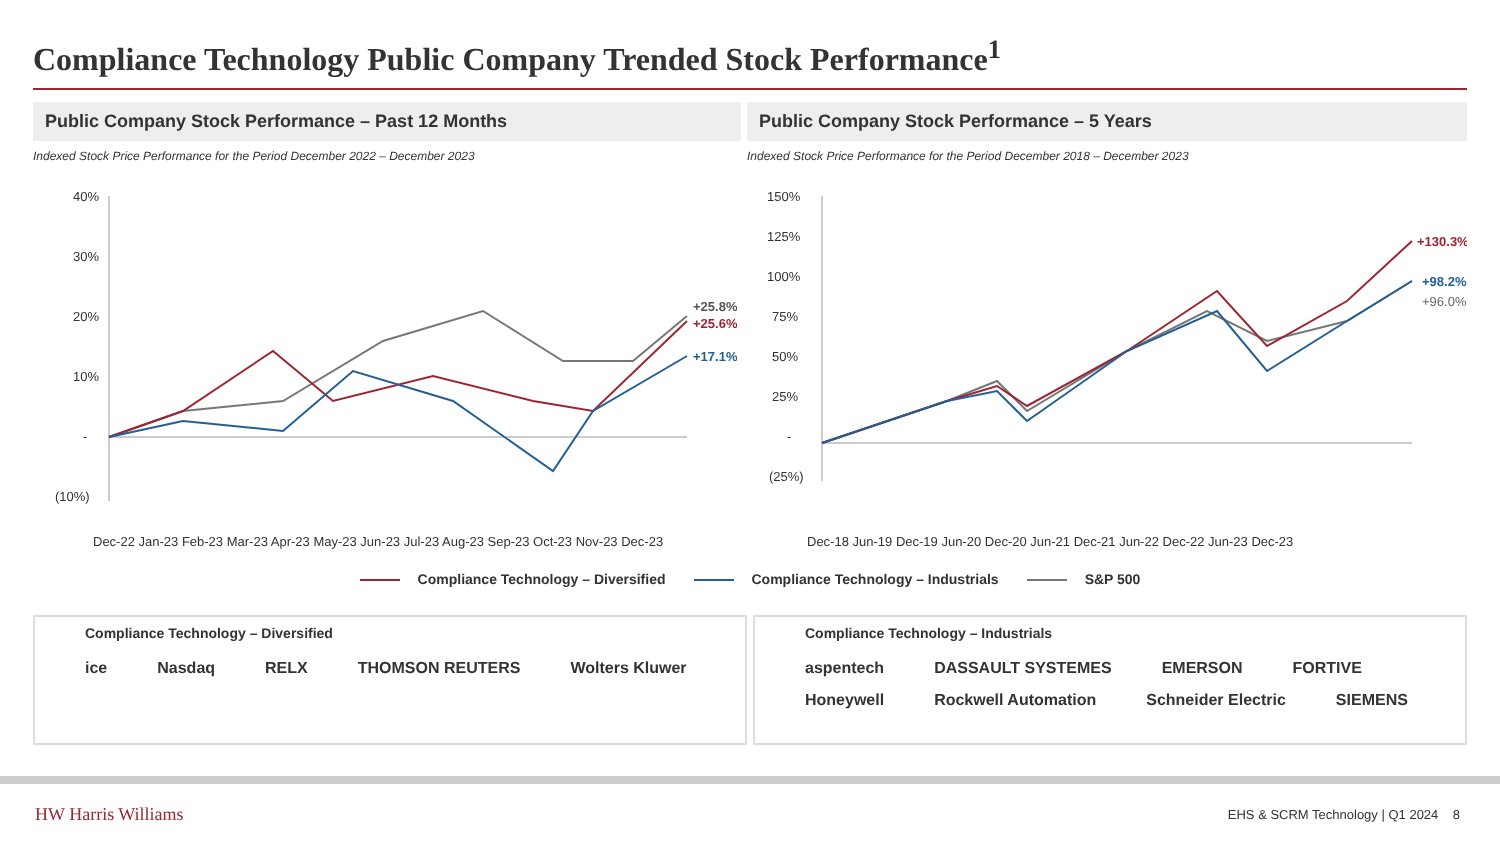Compliance Technology Public Company Trended Stock Performance<sup>1</sup>
Public Company Stock Performance – Past 12 Months
Indexed Stock Price Performance for the Period December 2022 – December 2023
40%
30%
20%
10%
-
(10%)
+25.8%
+25.6%
+17.1%
Dec-22 Jan-23 Feb-23 Mar-23 Apr-23 May-23 Jun-23 Jul-23 Aug-23 Sep-23 Oct-23 Nov-23 Dec-23
Public Company Stock Performance – 5 Years
Indexed Stock Price Performance for the Period December 2018 – December 2023
150%
125%
100%
75%
50%
25%
-
(25%)
+130.3%
+98.2%
+96.0%
Dec-18 Jun-19 Dec-19 Jun-20 Dec-20 Jun-21 Dec-21 Jun-22 Dec-22 Jun-23 Dec-23
Compliance Technology – Diversified Compliance Technology – Industrials S&P 500
Compliance Technology – Diversified
ice Nasdaq RELX THOMSON REUTERS Wolters Kluwer
Compliance Technology – Industrials
aspentech DASSAULT SYSTEMES EMERSON FORTIVE Honeywell Rockwell Automation Schneider Electric SIEMENS
HW Harris Williams EHS & SCRM Technology | Q1 2024 8